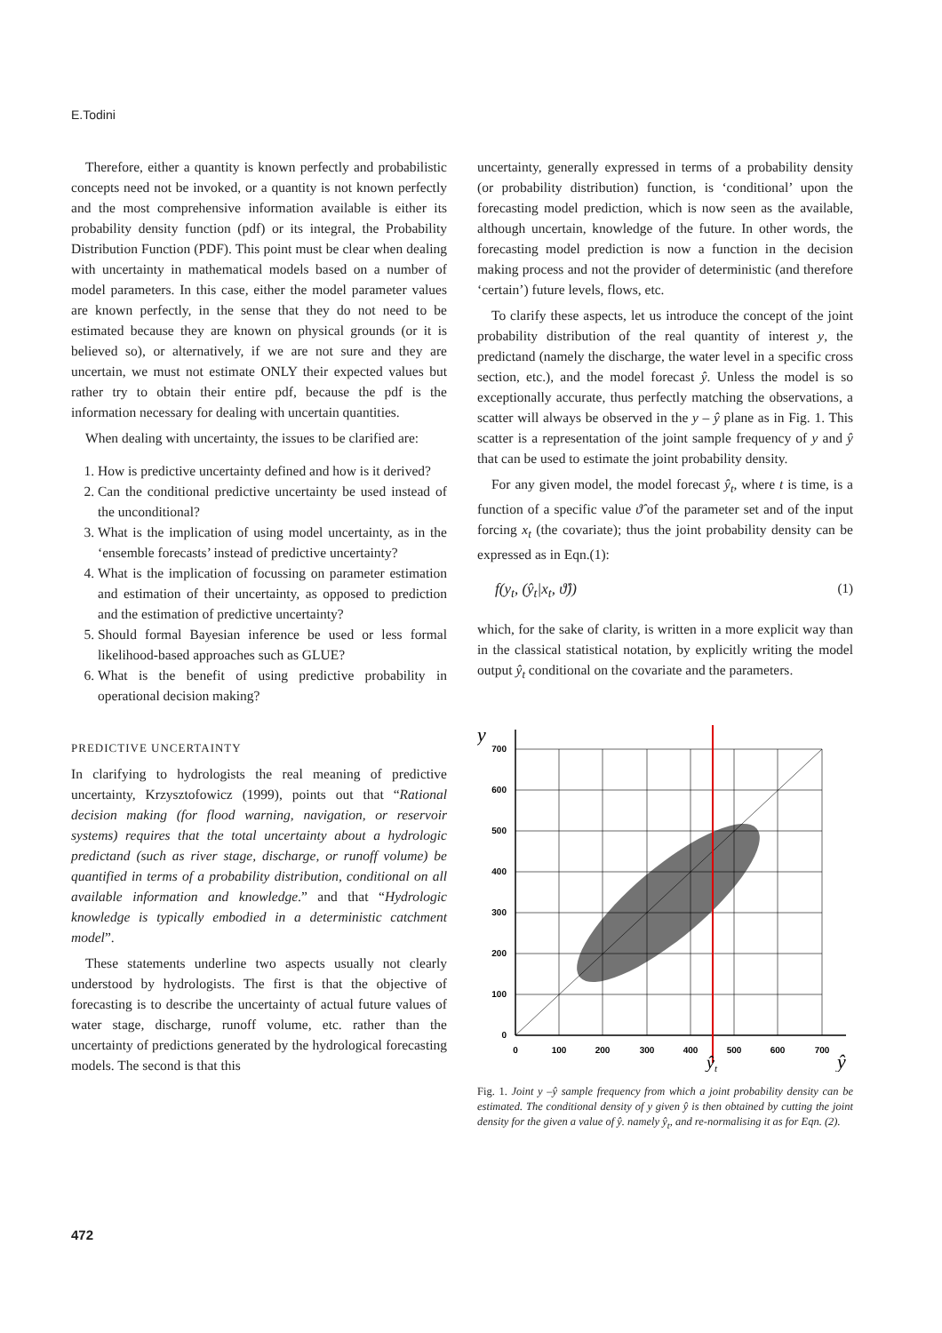E.Todini
Therefore, either a quantity is known perfectly and probabilistic concepts need not be invoked, or a quantity is not known perfectly and the most comprehensive information available is either its probability density function (pdf) or its integral, the Probability Distribution Function (PDF). This point must be clear when dealing with uncertainty in mathematical models based on a number of model parameters. In this case, either the model parameter values are known perfectly, in the sense that they do not need to be estimated because they are known on physical grounds (or it is believed so), or alternatively, if we are not sure and they are uncertain, we must not estimate ONLY their expected values but rather try to obtain their entire pdf, because the pdf is the information necessary for dealing with uncertain quantities.
When dealing with uncertainty, the issues to be clarified are:
1. How is predictive uncertainty defined and how is it derived?
2. Can the conditional predictive uncertainty be used instead of the unconditional?
3. What is the implication of using model uncertainty, as in the ‘ensemble forecasts’ instead of predictive uncertainty?
4. What is the implication of focussing on parameter estimation and estimation of their uncertainty, as opposed to prediction and the estimation of predictive uncertainty?
5. Should formal Bayesian inference be used or less formal likelihood-based approaches such as GLUE?
6. What is the benefit of using predictive probability in operational decision making?
PREDICTIVE UNCERTAINTY
In clarifying to hydrologists the real meaning of predictive uncertainty, Krzysztofowicz (1999), points out that “Rational decision making (for flood warning, navigation, or reservoir systems) requires that the total uncertainty about a hydrologic predictand (such as river stage, discharge, or runoff volume) be quantified in terms of a probability distribution, conditional on all available information and knowledge.” and that “Hydrologic knowledge is typically embodied in a deterministic catchment model”.
These statements underline two aspects usually not clearly understood by hydrologists. The first is that the objective of forecasting is to describe the uncertainty of actual future values of water stage, discharge, runoff volume, etc. rather than the uncertainty of predictions generated by the hydrological forecasting models. The second is that this
uncertainty, generally expressed in terms of a probability density (or probability distribution) function, is ‘conditional’ upon the forecasting model prediction, which is now seen as the available, although uncertain, knowledge of the future. In other words, the forecasting model prediction is now a function in the decision making process and not the provider of deterministic (and therefore ‘certain’) future levels, flows, etc.
To clarify these aspects, let us introduce the concept of the joint probability distribution of the real quantity of interest y, the predictand (namely the discharge, the water level in a specific cross section, etc.), and the model forecast ŷ. Unless the model is so exceptionally accurate, thus perfectly matching the observations, a scatter will always be observed in the y – ŷ plane as in Fig. 1. This scatter is a representation of the joint sample frequency of y and ŷ that can be used to estimate the joint probability density.
For any given model, the model forecast ŷ<sub>t</sub>, where t is time, is a function of a specific value ϑ̂ of the parameter set and of the input forcing x<sub>t</sub> (the covariate); thus the joint probability density can be expressed as in Eqn.(1):
f(y<sub>t</sub>, (ŷ<sub>t</sub>|x<sub>t</sub>, ϑ̂)) (1)
which, for the sake of clarity, is written in a more explicit way than in the classical statistical notation, by explicitly writing the model output ŷ<sub>t</sub> conditional on the covariate and the parameters.
y
700
600
500
400
300
200
100
0
0
100
200
300
400
500
600
700
ŷt
ŷ
Fig. 1. Joint y –ŷ sample frequency from which a joint probability density can be estimated. The conditional density of y given ŷ is then obtained by cutting the joint density for the given a value of ŷ. namely ŷ<sub>t</sub>, and re-normalising it as for Eqn. (2).
472